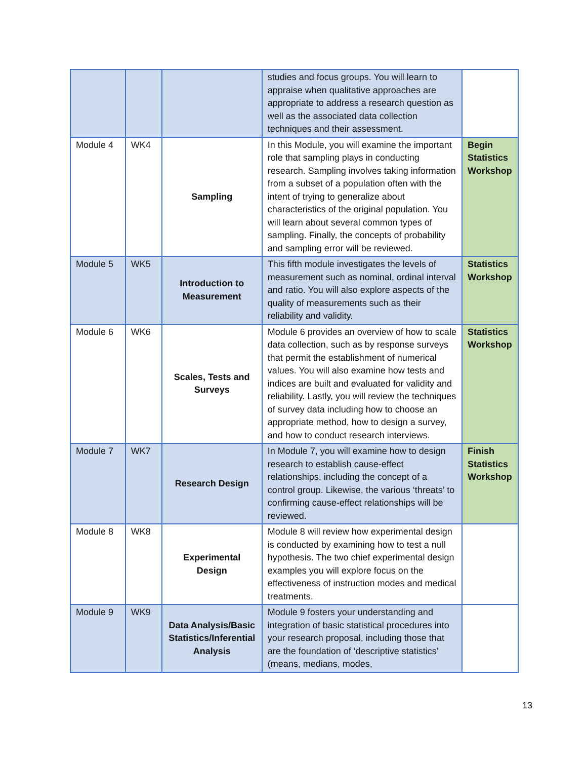| | | | studies and focus groups. You will learn to appraise when qualitative approaches are appropriate to address a research question as well as the associated data collection techniques and their assessment. | |
| Module 4 | WK4 | Sampling | In this Module, you will examine the important role that sampling plays in conducting research. Sampling involves taking information from a subset of a population often with the intent of trying to generalize about characteristics of the original population. You will learn about several common types of sampling. Finally, the concepts of probability and sampling error will be reviewed. | Begin Statistics Workshop |
| Module 5 | WK5 | Introduction to Measurement | This fifth module investigates the levels of measurement such as nominal, ordinal interval and ratio. You will also explore aspects of the quality of measurements such as their reliability and validity. | Statistics Workshop |
| Module 6 | WK6 | Scales, Tests and Surveys | Module 6 provides an overview of how to scale data collection, such as by response surveys that permit the establishment of numerical values. You will also examine how tests and indices are built and evaluated for validity and reliability. Lastly, you will review the techniques of survey data including how to choose an appropriate method, how to design a survey, and how to conduct research interviews. | Statistics Workshop |
| Module 7 | WK7 | Research Design | In Module 7, you will examine how to design research to establish cause-effect relationships, including the concept of a control group. Likewise, the various ‘threats’ to confirming cause-effect relationships will be reviewed. | Finish Statistics Workshop |
| Module 8 | WK8 | Experimental Design | Module 8 will review how experimental design is conducted by examining how to test a null hypothesis. The two chief experimental design examples you will explore focus on the effectiveness of instruction modes and medical treatments. | |
| Module 9 | WK9 | Data Analysis/Basic Statistics/Inferential Analysis | Module 9 fosters your understanding and integration of basic statistical procedures into your research proposal, including those that are the foundation of ‘descriptive statistics’ (means, medians, modes, | |
13